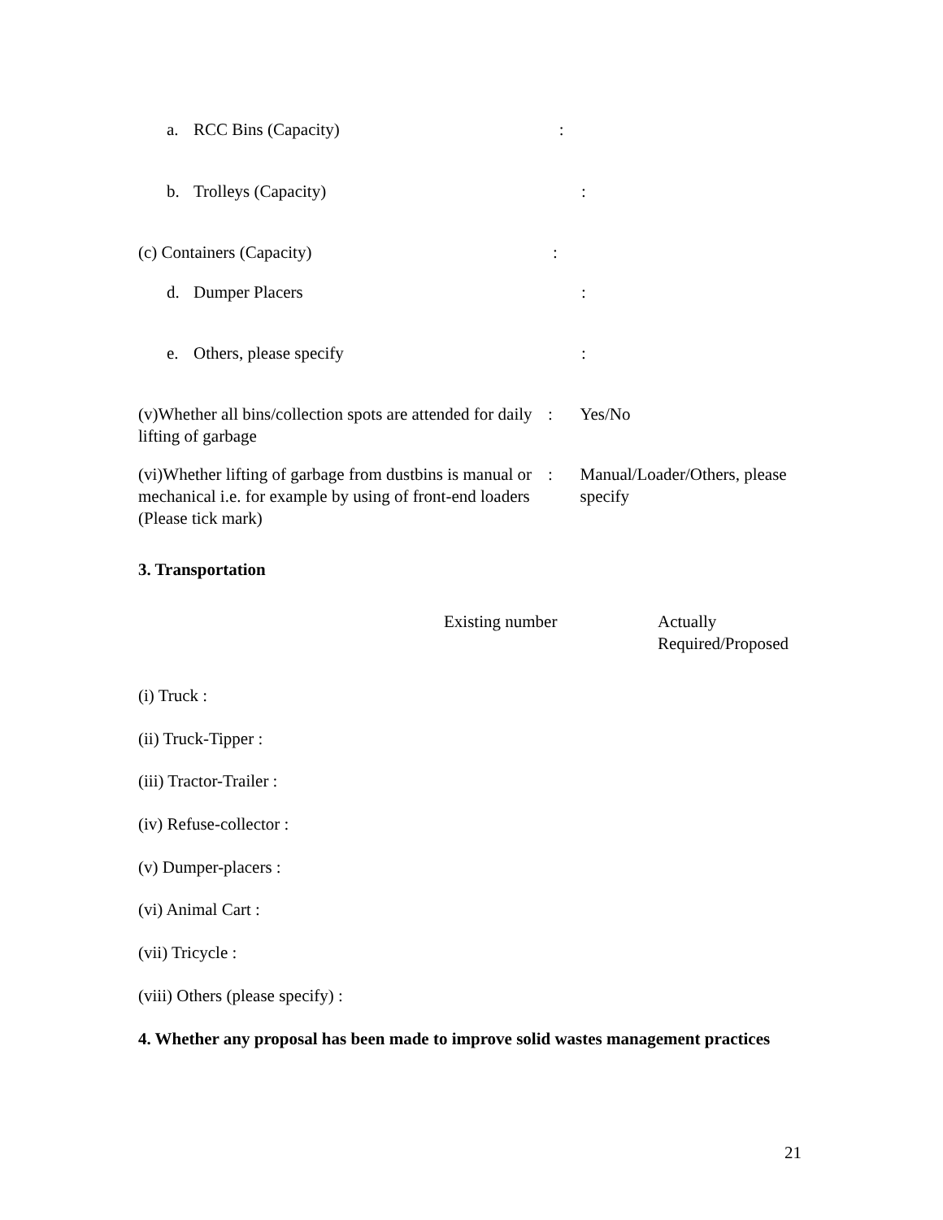a. RCC Bins (Capacity) :
b. Trolleys (Capacity) :
(c) Containers (Capacity) :
d. Dumper Placers :
e. Others, please specify :
(v)Whether all bins/collection spots are attended for daily lifting of garbage
: Yes/No
(vi)Whether lifting of garbage from dustbins is manual or mechanical i.e. for example by using of front-end loaders (Please tick mark)
: Manual/Loader/Others, please specify
3. Transportation
Existing number Actually
Required/Proposed
(i) Truck :
(ii) Truck-Tipper :
(iii) Tractor-Trailer :
(iv) Refuse-collector :
(v) Dumper-placers :
(vi) Animal Cart :
(vii) Tricycle :
(viii) Others (please specify) :
4. Whether any proposal has been made to improve solid wastes management practices
21